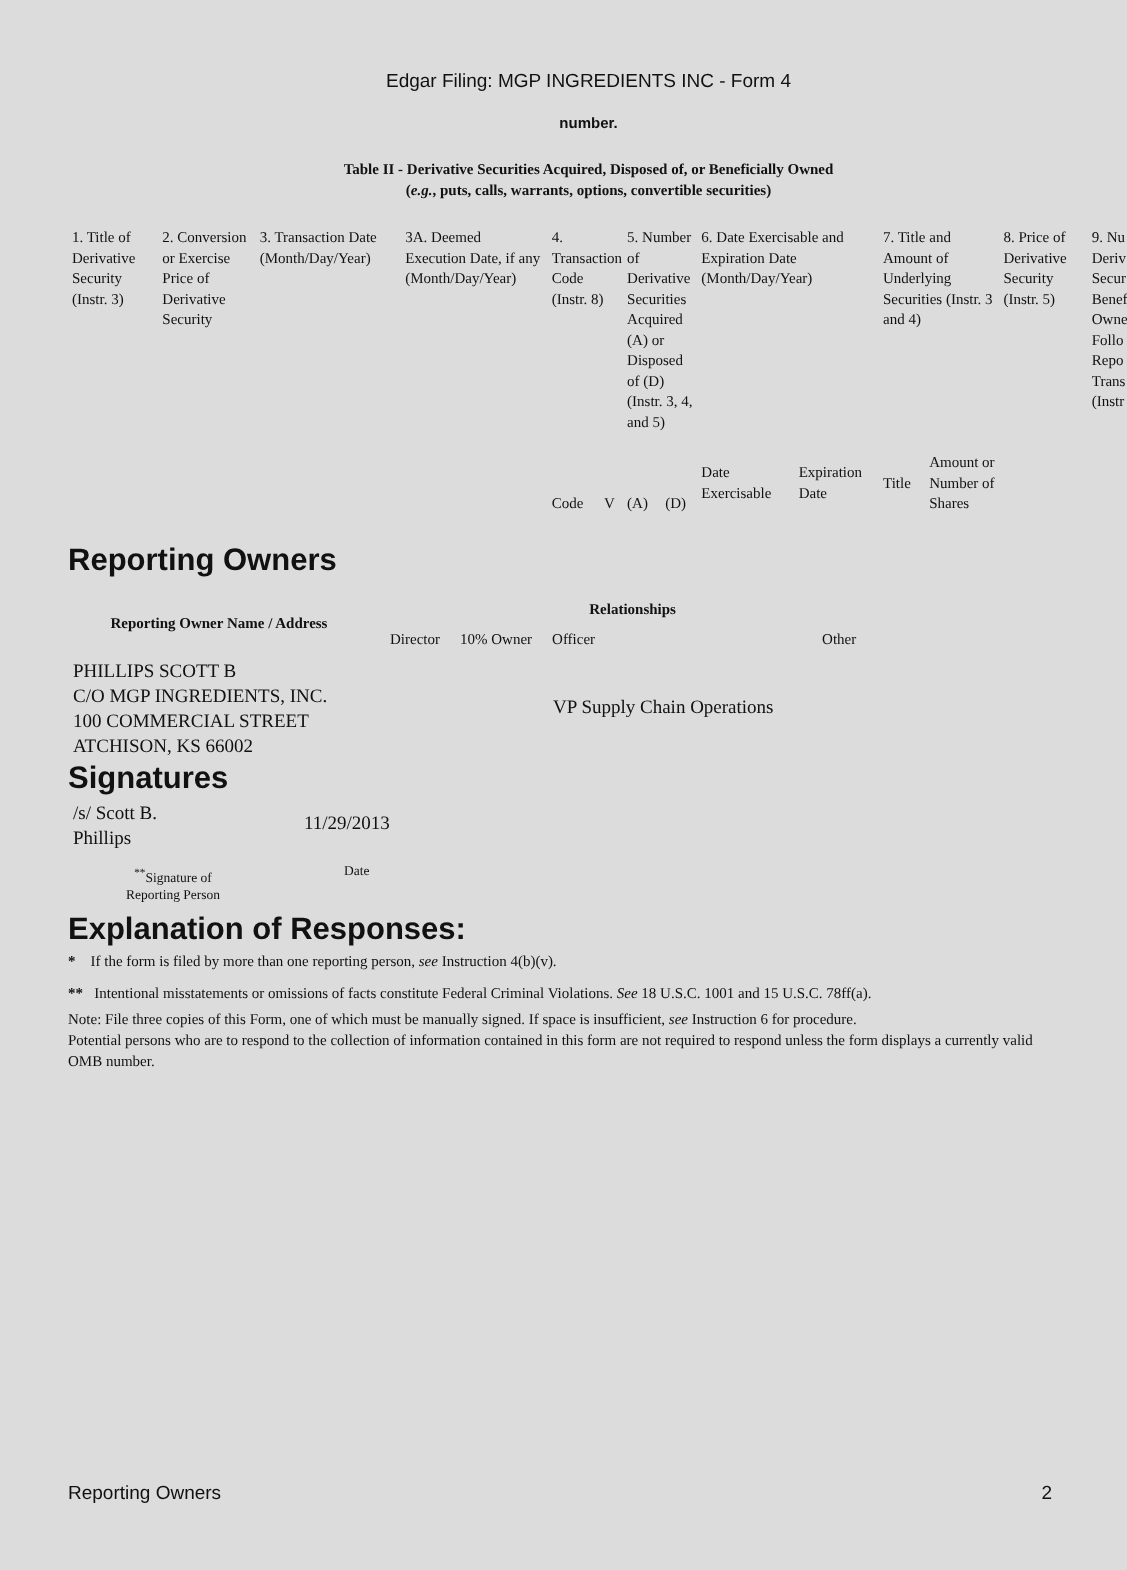Edgar Filing: MGP INGREDIENTS INC - Form 4
number.
Table II - Derivative Securities Acquired, Disposed of, or Beneficially Owned
(e.g., puts, calls, warrants, options, convertible securities)
| 1. Title of Derivative Security (Instr. 3) | 2. Conversion or Exercise Price of Derivative Security | 3. Transaction Date (Month/Day/Year) | 3A. Deemed Execution Date, if any (Month/Day/Year) | 4. Transaction Code (Instr. 8) | | 5. Number of Derivative Securities Acquired (A) or Disposed of (D) (Instr. 3, 4, and 5) | | 6. Date Exercisable and Expiration Date (Month/Day/Year) | | 7. Title and Amount of Underlying Securities (Instr. 3 and 4) | | 8. Price of Derivative Security (Instr. 5) | 9. Nu Deriv Secur Benef Owne Follo Repo Trans (Instr |
| | | | | Code | V | (A) | (D) | Date Exercisable | Expiration Date | Title | Amount or Number of Shares | | |
Reporting Owners
| Reporting Owner Name / Address | Relationships | | | |
| --- | --- | --- | --- | --- |
| | Director | 10% Owner | Officer | Other |
| PHILLIPS SCOTT B C/O MGP INGREDIENTS, INC. 100 COMMERCIAL STREET ATCHISON, KS 66002 | | | VP Supply Chain Operations | |
Signatures
| /s/ Scott B. Phillips | 11/29/2013 |
| <sup>**</sup> Signature of Reporting Person | Date |
Explanation of Responses:
* If the form is filed by more than one reporting person, see Instruction 4(b)(v).
** Intentional misstatements or omissions of facts constitute Federal Criminal Violations. See 18 U.S.C. 1001 and 15 U.S.C. 78ff(a).
Note: File three copies of this Form, one of which must be manually signed. If space is insufficient, see Instruction 6 for procedure.
Potential persons who are to respond to the collection of information contained in this form are not required to respond unless the form displays a currently valid OMB number.
Reporting Owners 2